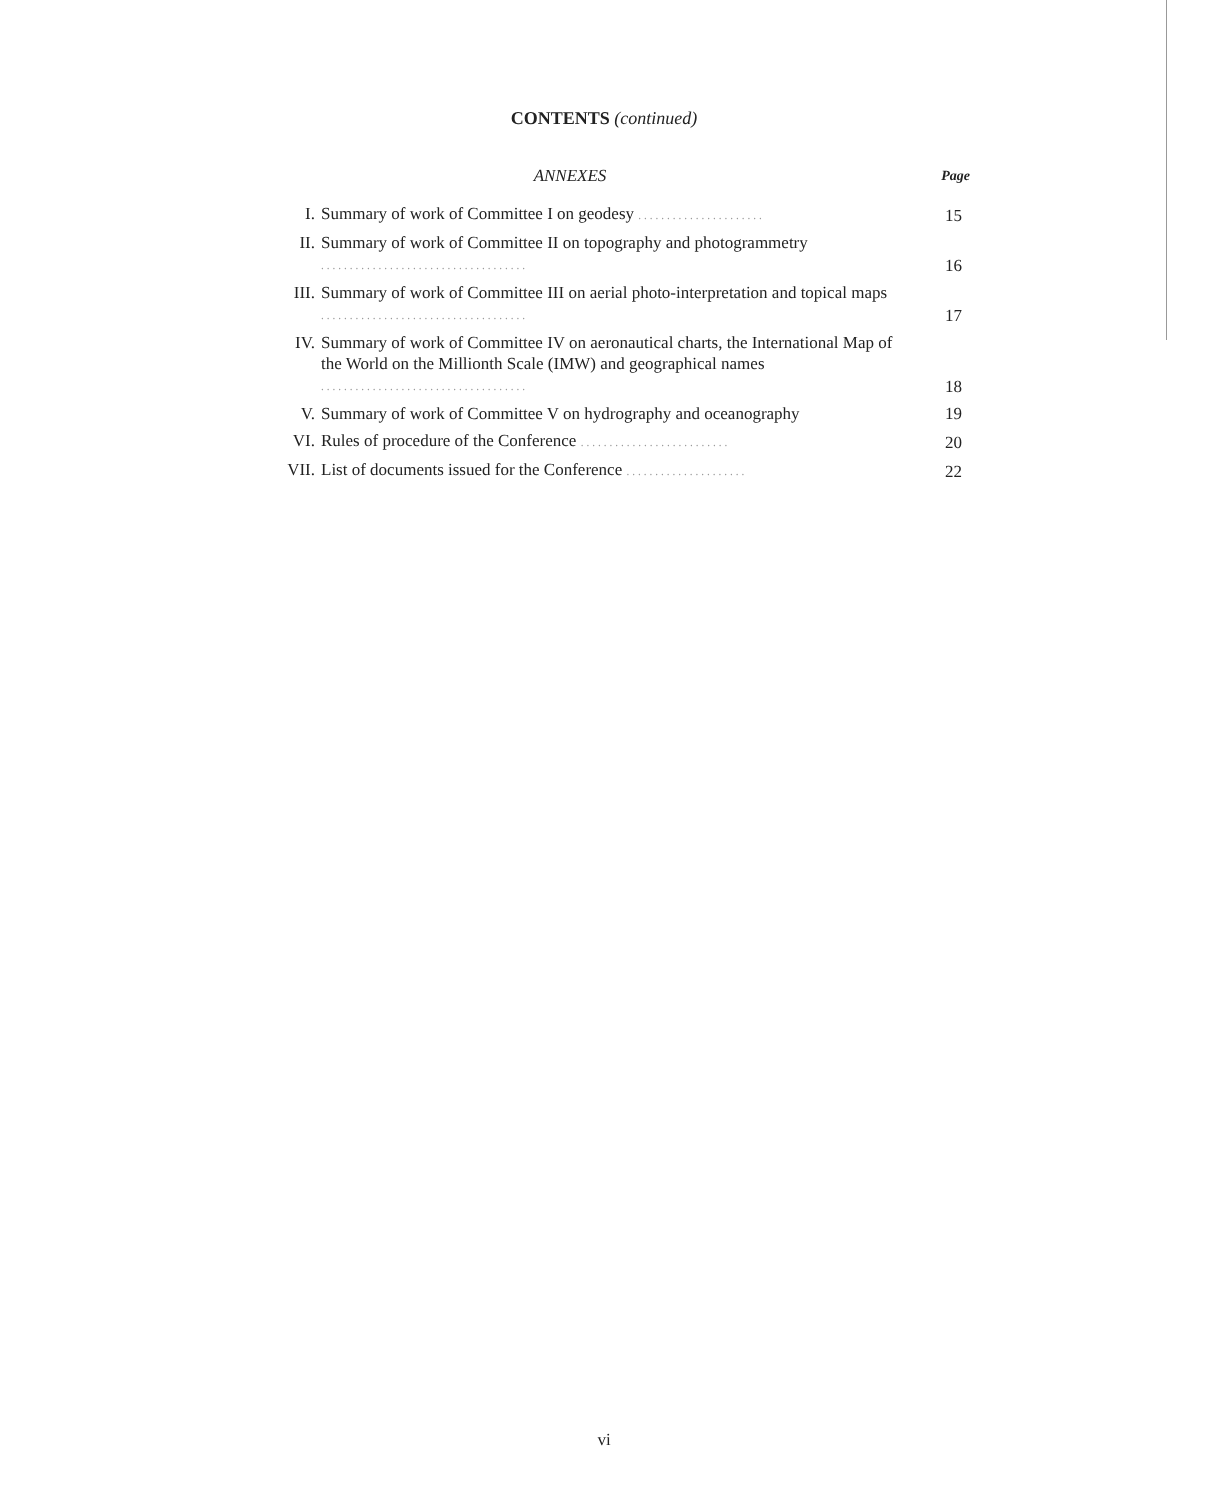CONTENTS (continued)
ANNEXES Page
| I. | Summary of work of Committee I on geodesy ...................... | 15 |
| II. | Summary of work of Committee II on topography and photogrammetry .................................... | 16 |
| III. | Summary of work of Committee III on aerial photo-interpretation and topical maps .................................... | 17 |
| IV. | Summary of work of Committee IV on aeronautical charts, the International Map of the World on the Millionth Scale (IMW) and geographical names .................................... | 18 |
| V. | Summary of work of Committee V on hydrography and oceanography | 19 |
| VI. | Rules of procedure of the Conference .......................... | 20 |
| VII. | List of documents issued for the Conference ..................... | 22 |
vi